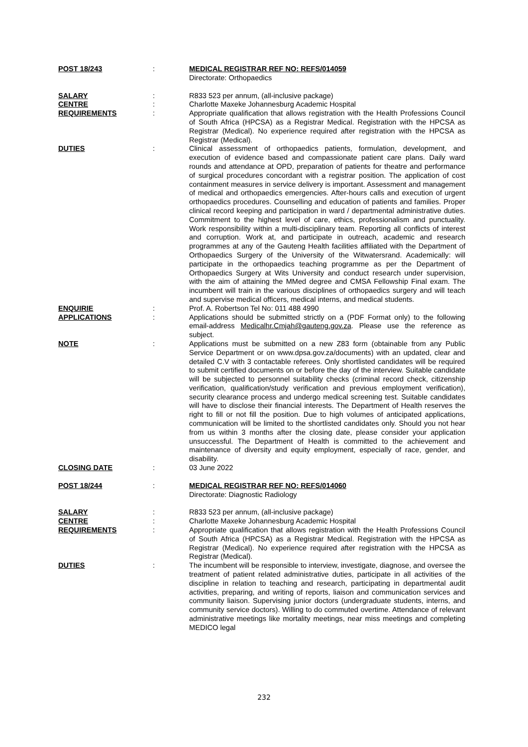POST 18/243 : MEDICAL REGISTRAR REF NO: REFS/014059
Directorate: Orthopaedics
SALARY : R833 523 per annum, (all-inclusive package)
CENTRE : Charlotte Maxeke Johannesburg Academic Hospital
REQUIREMENTS : Appropriate qualification that allows registration with the Health Professions Council of South Africa (HPCSA) as a Registrar Medical. Registration with the HPCSA as Registrar (Medical). No experience required after registration with the HPCSA as Registrar (Medical).
DUTIES : Clinical assessment of orthopaedics patients, formulation, development, and execution of evidence based and compassionate patient care plans. Daily ward rounds and attendance at OPD, preparation of patients for theatre and performance of surgical procedures concordant with a registrar position. The application of cost containment measures in service delivery is important. Assessment and management of medical and orthopaedics emergencies. After-hours calls and execution of urgent orthopaedics procedures. Counselling and education of patients and families. Proper clinical record keeping and participation in ward / departmental administrative duties. Commitment to the highest level of care, ethics, professionalism and punctuality. Work responsibility within a multi-disciplinary team. Reporting all conflicts of interest and corruption. Work at, and participate in outreach, academic and research programmes at any of the Gauteng Health facilities affiliated with the Department of Orthopaedics Surgery of the University of the Witwatersrand. Academically: will participate in the orthopaedics teaching programme as per the Department of Orthopaedics Surgery at Wits University and conduct research under supervision, with the aim of attaining the MMed degree and CMSA Fellowship Final exam. The incumbent will train in the various disciplines of orthopaedics surgery and will teach and supervise medical officers, medical interns, and medical students.
ENQUIRIE : Prof. A. Robertson Tel No: 011 488 4990
APPLICATIONS : Applications should be submitted strictly on a (PDF Format only) to the following email-address Medicalhr.Cmjah@gauteng.gov.za. Please use the reference as subject.
NOTE : Applications must be submitted on a new Z83 form (obtainable from any Public Service Department or on www.dpsa.gov.za/documents) with an updated, clear and detailed C.V with 3 contactable referees. Only shortlisted candidates will be required to submit certified documents on or before the day of the interview. Suitable candidate will be subjected to personnel suitability checks (criminal record check, citizenship verification, qualification/study verification and previous employment verification), security clearance process and undergo medical screening test. Suitable candidates will have to disclose their financial interests. The Department of Health reserves the right to fill or not fill the position. Due to high volumes of anticipated applications, communication will be limited to the shortlisted candidates only. Should you not hear from us within 3 months after the closing date, please consider your application unsuccessful. The Department of Health is committed to the achievement and maintenance of diversity and equity employment, especially of race, gender, and disability.
CLOSING DATE : 03 June 2022
POST 18/244 : MEDICAL REGISTRAR REF NO: REFS/014060
Directorate: Diagnostic Radiology
SALARY : R833 523 per annum, (all-inclusive package)
CENTRE : Charlotte Maxeke Johannesburg Academic Hospital
REQUIREMENTS : Appropriate qualification that allows registration with the Health Professions Council of South Africa (HPCSA) as a Registrar Medical. Registration with the HPCSA as Registrar (Medical). No experience required after registration with the HPCSA as Registrar (Medical).
DUTIES : The incumbent will be responsible to interview, investigate, diagnose, and oversee the treatment of patient related administrative duties, participate in all activities of the discipline in relation to teaching and research, participating in departmental audit activities, preparing, and writing of reports, liaison and communication services and community liaison. Supervising junior doctors (undergraduate students, interns, and community service doctors). Willing to do commuted overtime. Attendance of relevant administrative meetings like mortality meetings, near miss meetings and completing MEDICO legal
232